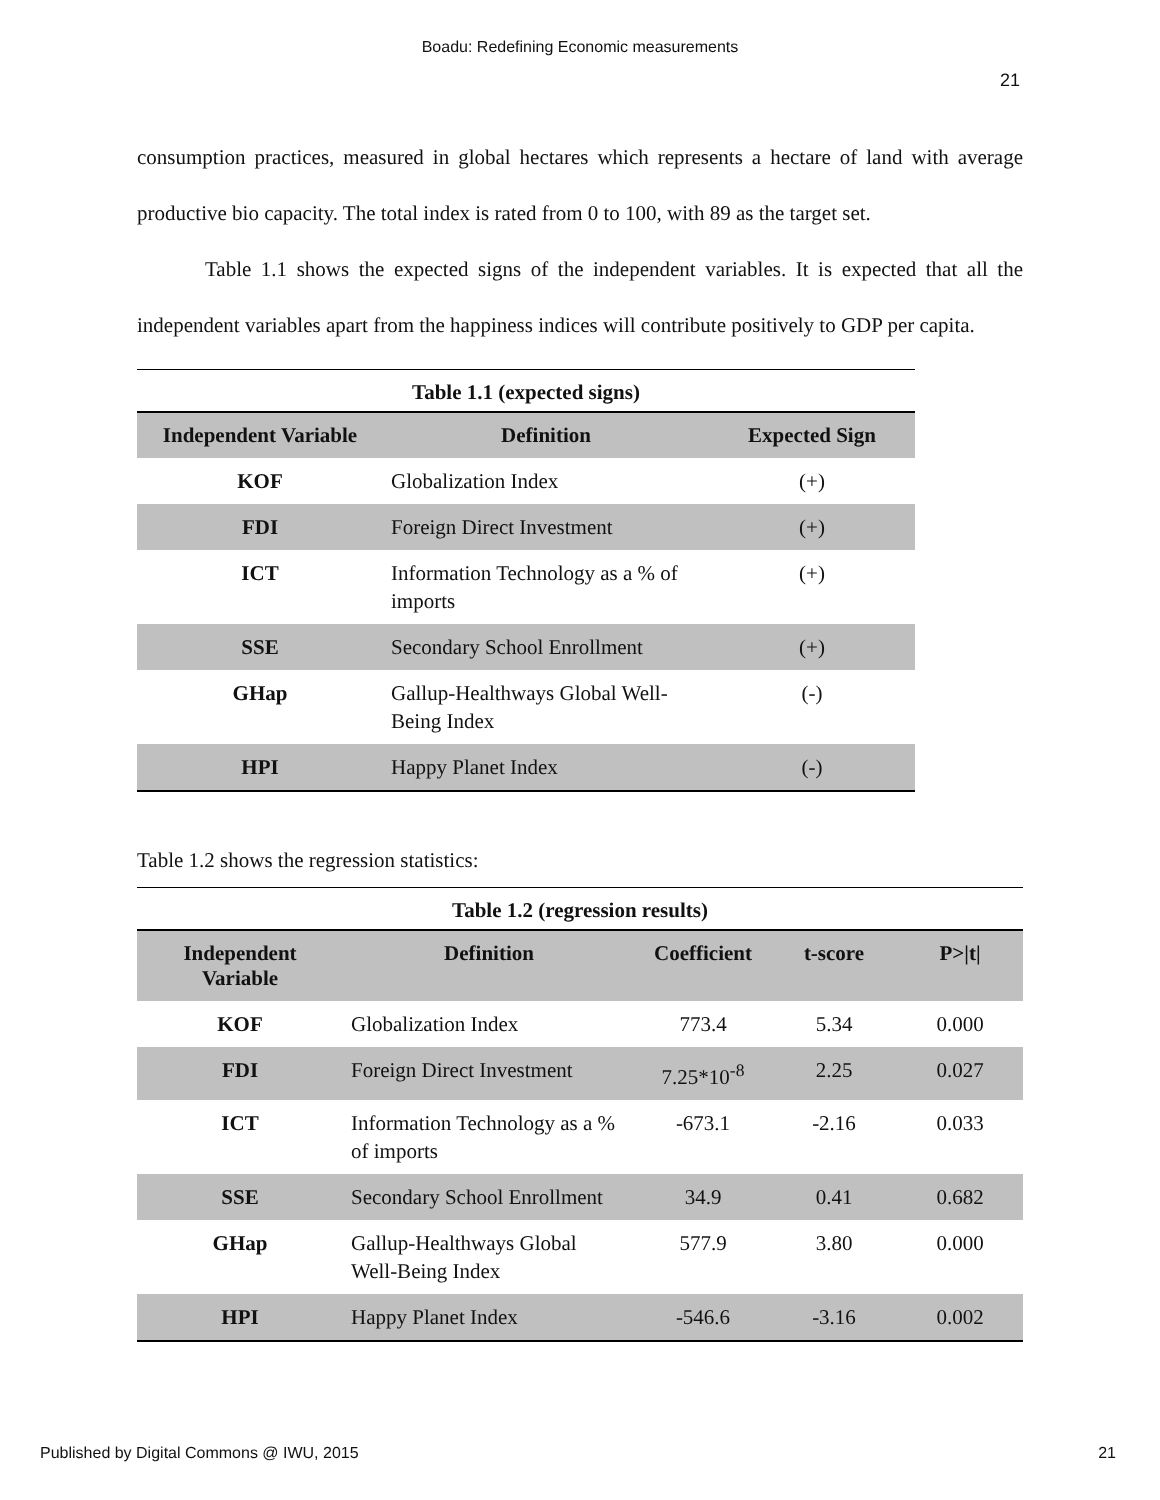Boadu: Redefining Economic measurements
21
consumption practices, measured in global hectares which represents a hectare of land with average productive bio capacity. The total index is rated from 0 to 100, with 89 as the target set.
Table 1.1 shows the expected signs of the independent variables. It is expected that all the independent variables apart from the happiness indices will contribute positively to GDP per capita.
Table 1.1 (expected signs)
| Independent Variable | Definition | Expected Sign |
| --- | --- | --- |
| KOF | Globalization Index | (+) |
| FDI | Foreign Direct Investment | (+) |
| ICT | Information Technology as a % of imports | (+) |
| SSE | Secondary School Enrollment | (+) |
| GHap | Gallup-Healthways Global Well-Being Index | (-) |
| HPI | Happy Planet Index | (-) |
Table 1.2 shows the regression statistics:
Table 1.2 (regression results)
| Independent Variable | Definition | Coefficient | t-score | P>/t/ |
| --- | --- | --- | --- | --- |
| KOF | Globalization Index | 773.4 | 5.34 | 0.000 |
| FDI | Foreign Direct Investment | 7.25*10<sup>-8</sup> | 2.25 | 0.027 |
| ICT | Information Technology as a % of imports | -673.1 | -2.16 | 0.033 |
| SSE | Secondary School Enrollment | 34.9 | 0.41 | 0.682 |
| GHap | Gallup-Healthways Global Well-Being Index | 577.9 | 3.80 | 0.000 |
| HPI | Happy Planet Index | -546.6 | -3.16 | 0.002 |
Published by Digital Commons @ IWU, 2015 21